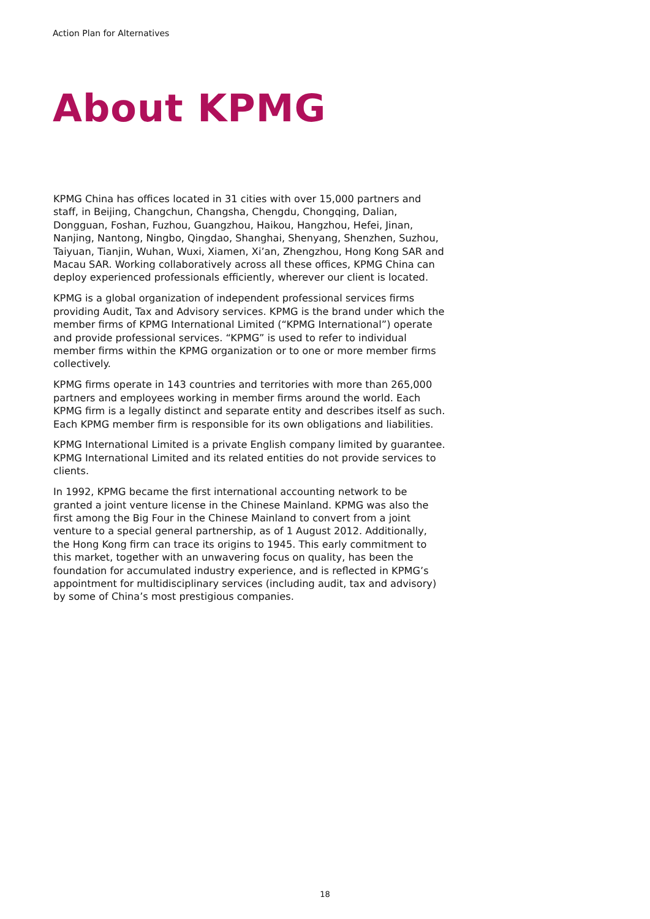Action Plan for Alternatives
About KPMG
KPMG China has offices located in 31 cities with over 15,000 partners and staff, in Beijing, Changchun, Changsha, Chengdu, Chongqing, Dalian, Dongguan, Foshan, Fuzhou, Guangzhou, Haikou, Hangzhou, Hefei, Jinan, Nanjing, Nantong, Ningbo, Qingdao, Shanghai, Shenyang, Shenzhen, Suzhou, Taiyuan, Tianjin, Wuhan, Wuxi, Xiamen, Xi’an, Zhengzhou, Hong Kong SAR and Macau SAR. Working collaboratively across all these offices, KPMG China can deploy experienced professionals efficiently, wherever our client is located.
KPMG is a global organization of independent professional services firms providing Audit, Tax and Advisory services. KPMG is the brand under which the member firms of KPMG International Limited (“KPMG International”) operate and provide professional services. “KPMG” is used to refer to individual member firms within the KPMG organization or to one or more member firms collectively.
KPMG firms operate in 143 countries and territories with more than 265,000 partners and employees working in member firms around the world. Each KPMG firm is a legally distinct and separate entity and describes itself as such. Each KPMG member firm is responsible for its own obligations and liabilities.
KPMG International Limited is a private English company limited by guarantee. KPMG International Limited and its related entities do not provide services to clients.
In 1992, KPMG became the first international accounting network to be granted a joint venture license in the Chinese Mainland. KPMG was also the first among the Big Four in the Chinese Mainland to convert from a joint venture to a special general partnership, as of 1 August 2012. Additionally, the Hong Kong firm can trace its origins to 1945. This early commitment to this market, together with an unwavering focus on quality, has been the foundation for accumulated industry experience, and is reflected in KPMG’s appointment for multidisciplinary services (including audit, tax and advisory) by some of China’s most prestigious companies.
18